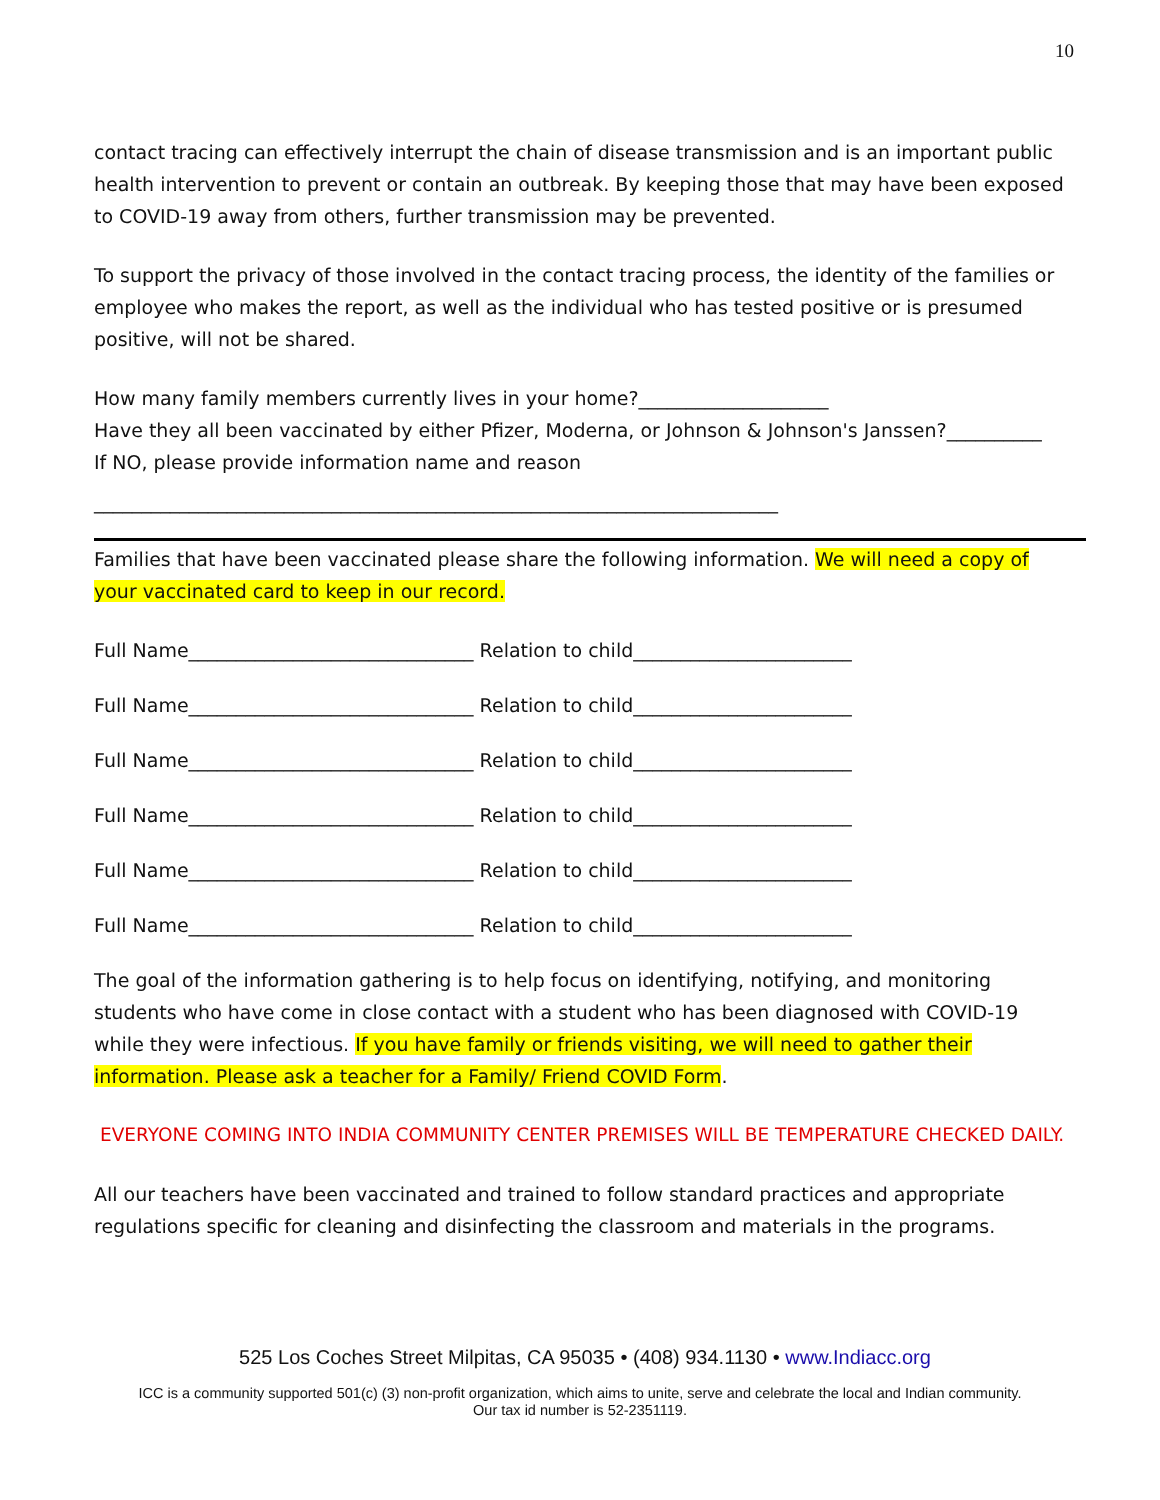10
contact tracing can effectively interrupt the chain of disease transmission and is an important public health intervention to prevent or contain an outbreak. By keeping those that may have been exposed to COVID-19 away from others, further transmission may be prevented.
To support the privacy of those involved in the contact tracing process, the identity of the families or employee who makes the report, as well as the individual who has tested positive or is presumed positive, will not be shared.
How many family members currently lives in your home?____________________
Have they all been vaccinated by either Pfizer, Moderna, or Johnson & Johnson's Janssen?__________
If NO, please provide information name and reason
________________________________________________________________________
Families that have been vaccinated please share the following information. We will need a copy of your vaccinated card to keep in our record.
Full Name______________________________ Relation to child_______________________
Full Name______________________________ Relation to child_______________________
Full Name______________________________ Relation to child_______________________
Full Name______________________________ Relation to child_______________________
Full Name______________________________ Relation to child_______________________
Full Name______________________________ Relation to child_______________________
The goal of the information gathering is to help focus on identifying, notifying, and monitoring students who have come in close contact with a student who has been diagnosed with COVID-19 while they were infectious. If you have family or friends visiting, we will need to gather their information. Please ask a teacher for a Family/ Friend COVID Form.
EVERYONE COMING INTO INDIA COMMUNITY CENTER PREMISES WILL BE TEMPERATURE CHECKED DAILY.
All our teachers have been vaccinated and trained to follow standard practices and appropriate regulations specific for cleaning and disinfecting the classroom and materials in the programs.
525 Los Coches Street Milpitas, CA 95035 • (408) 934.1130 • www.Indiacc.org
ICC is a community supported 501(c) (3) non-profit organization, which aims to unite, serve and celebrate the local and Indian community.
Our tax id number is 52-2351119.